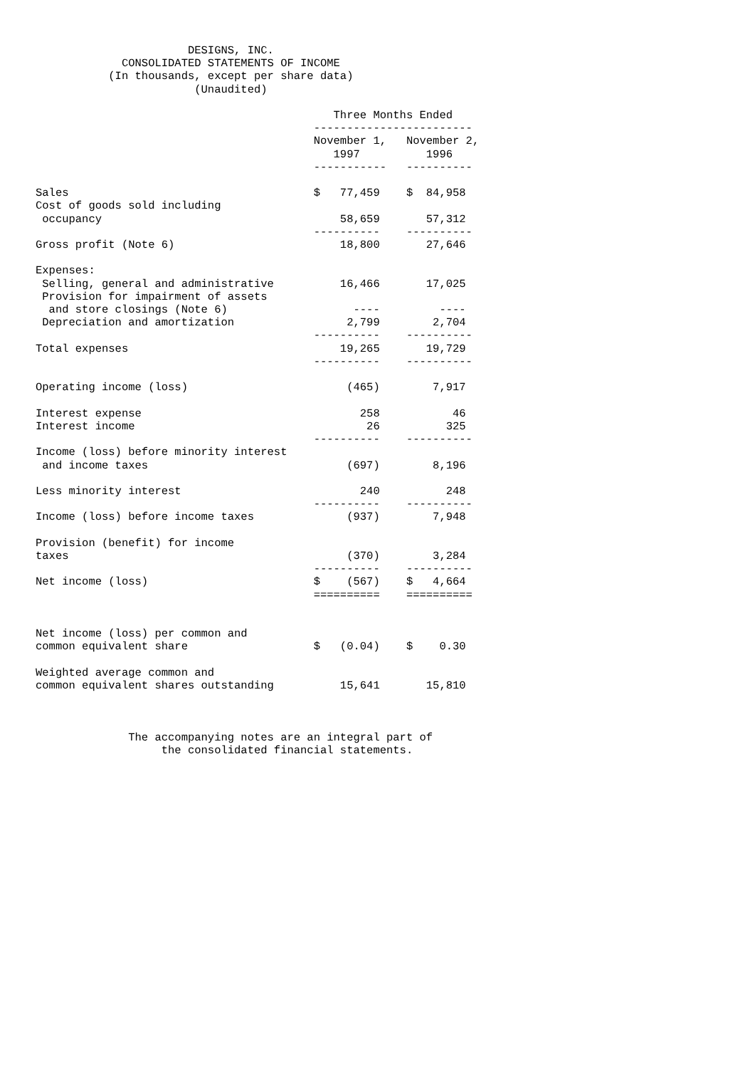DESIGNS, INC.
             CONSOLIDATED STATEMENTS OF INCOME
           (In thousands, except per share data)
                        (Unaudited)

                                             Three Months Ended
                                          ------------------------
                                          November 1,   November 2,
                                             1997          1996
                                          -----------   ----------

Sales                                     $   77,459    $  84,958
Cost of goods sold including
 occupancy                                    58,659       57,312
                                          ----------    ----------
Gross profit (Note 6)                         18,800       27,646

Expenses:
 Selling, general and administrative          16,466       17,025
 Provision for impairment of assets
  and store closings (Note 6)                   ----         ----
 Depreciation and amortization                 2,799        2,704
                                          ----------    ----------
Total expenses                                19,265       19,729
                                          ----------    ----------

Operating income (loss)                        (465)        7,917

Interest expense                                 258           46
Interest income                                   26          325
                                          ----------    ----------
Income (loss) before minority interest
 and income taxes                              (697)        8,196

Less minority interest                           240          248
                                          ----------    ----------
Income (loss) before income taxes              (937)        7,948

Provision (benefit) for income
taxes                                          (370)        3,284
                                          ----------    ----------
Net income (loss)                         $    (567)    $   4,664
                                          ==========    ==========


Net income (loss) per common and
common equivalent share                   $   (0.04)    $    0.30

Weighted average common and
common equivalent shares outstanding          15,641       15,810



              The accompanying notes are an integral part of
                   the consolidated financial statements.